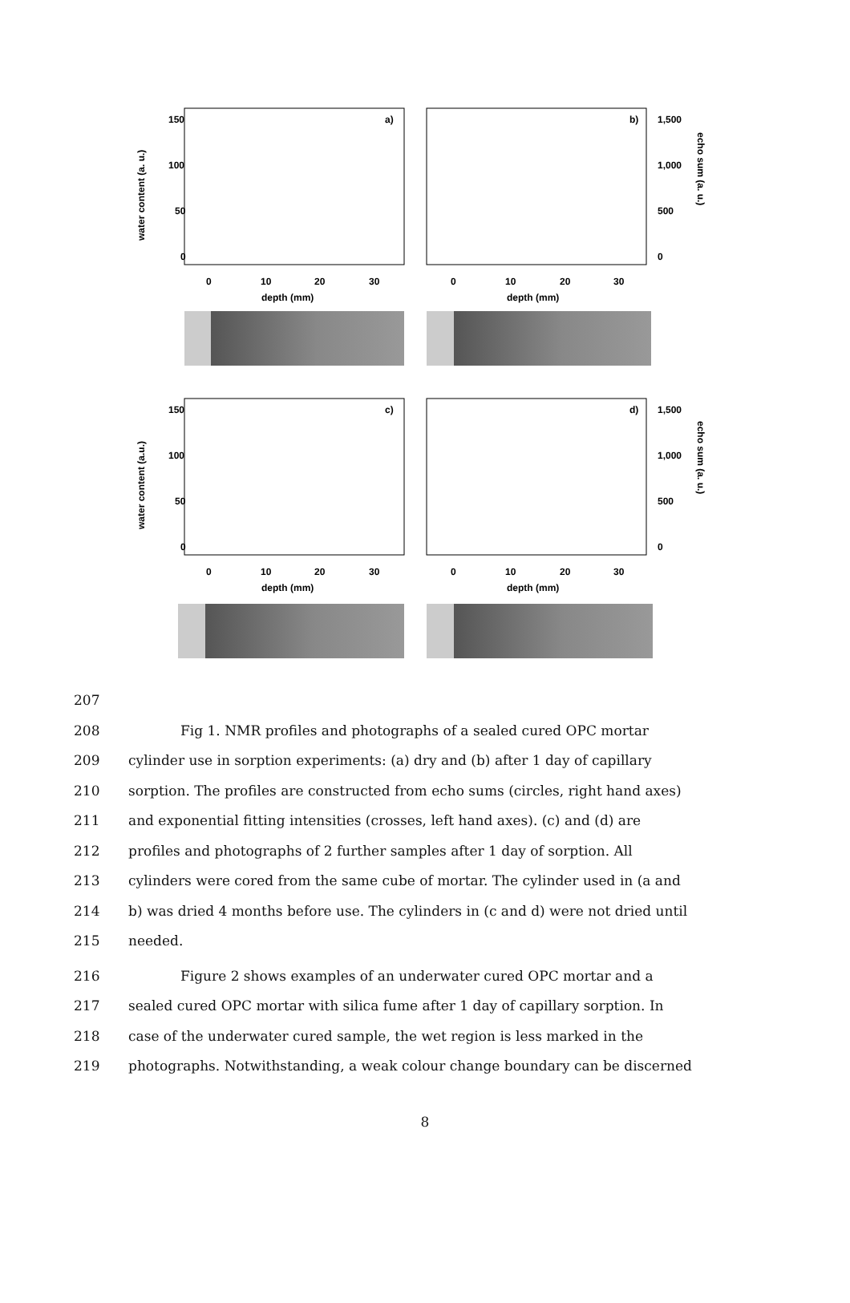150
100
50
0
a)
b)
1,500
1,000
500
0
0
10
20
30
0
10
20
30
depth (mm)
depth (mm)
150
100
50
0
c)
d)
1,500
1,000
500
0
0
10
20
30
0
10
20
30
depth (mm)
depth (mm)
water content (a. u.)
echo sum (a. u.)
water content (a.u.)
echo sum (a. u.)
207
208 Fig 1. NMR profiles and photographs of a sealed cured OPC mortar
209 cylinder use in sorption experiments: (a) dry and (b) after 1 day of capillary
210 sorption. The profiles are constructed from echo sums (circles, right hand axes)
211 and exponential fitting intensities (crosses, left hand axes). (c) and (d) are
212 profiles and photographs of 2 further samples after 1 day of sorption. All
213 cylinders were cored from the same cube of mortar. The cylinder used in (a and
214 b) was dried 4 months before use. The cylinders in (c and d) were not dried until
215 needed.
216 Figure 2 shows examples of an underwater cured OPC mortar and a
217 sealed cured OPC mortar with silica fume after 1 day of capillary sorption. In
218 case of the underwater cured sample, the wet region is less marked in the
219 photographs. Notwithstanding, a weak colour change boundary can be discerned
8